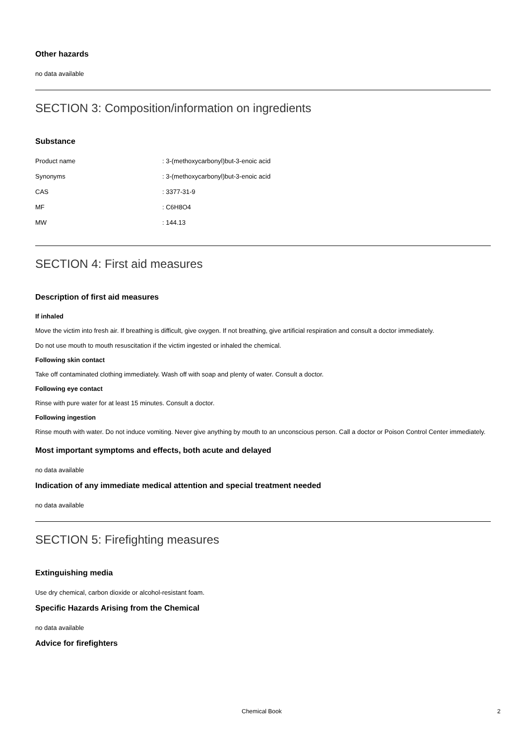Other hazards
no data available
SECTION 3: Composition/information on ingredients
Substance
| Product name | : 3-(methoxycarbonyl)but-3-enoic acid |
| Synonyms | : 3-(methoxycarbonyl)but-3-enoic acid |
| CAS | : 3377-31-9 |
| MF | : C6H8O4 |
| MW | : 144.13 |
SECTION 4: First aid measures
Description of first aid measures
If inhaled
Move the victim into fresh air. If breathing is difficult, give oxygen. If not breathing, give artificial respiration and consult a doctor immediately.
Do not use mouth to mouth resuscitation if the victim ingested or inhaled the chemical.
Following skin contact
Take off contaminated clothing immediately. Wash off with soap and plenty of water. Consult a doctor.
Following eye contact
Rinse with pure water for at least 15 minutes. Consult a doctor.
Following ingestion
Rinse mouth with water. Do not induce vomiting. Never give anything by mouth to an unconscious person. Call a doctor or Poison Control Center immediately.
Most important symptoms and effects, both acute and delayed
no data available
Indication of any immediate medical attention and special treatment needed
no data available
SECTION 5: Firefighting measures
Extinguishing media
Use dry chemical, carbon dioxide or alcohol-resistant foam.
Specific Hazards Arising from the Chemical
no data available
Advice for firefighters
Chemical Book 2